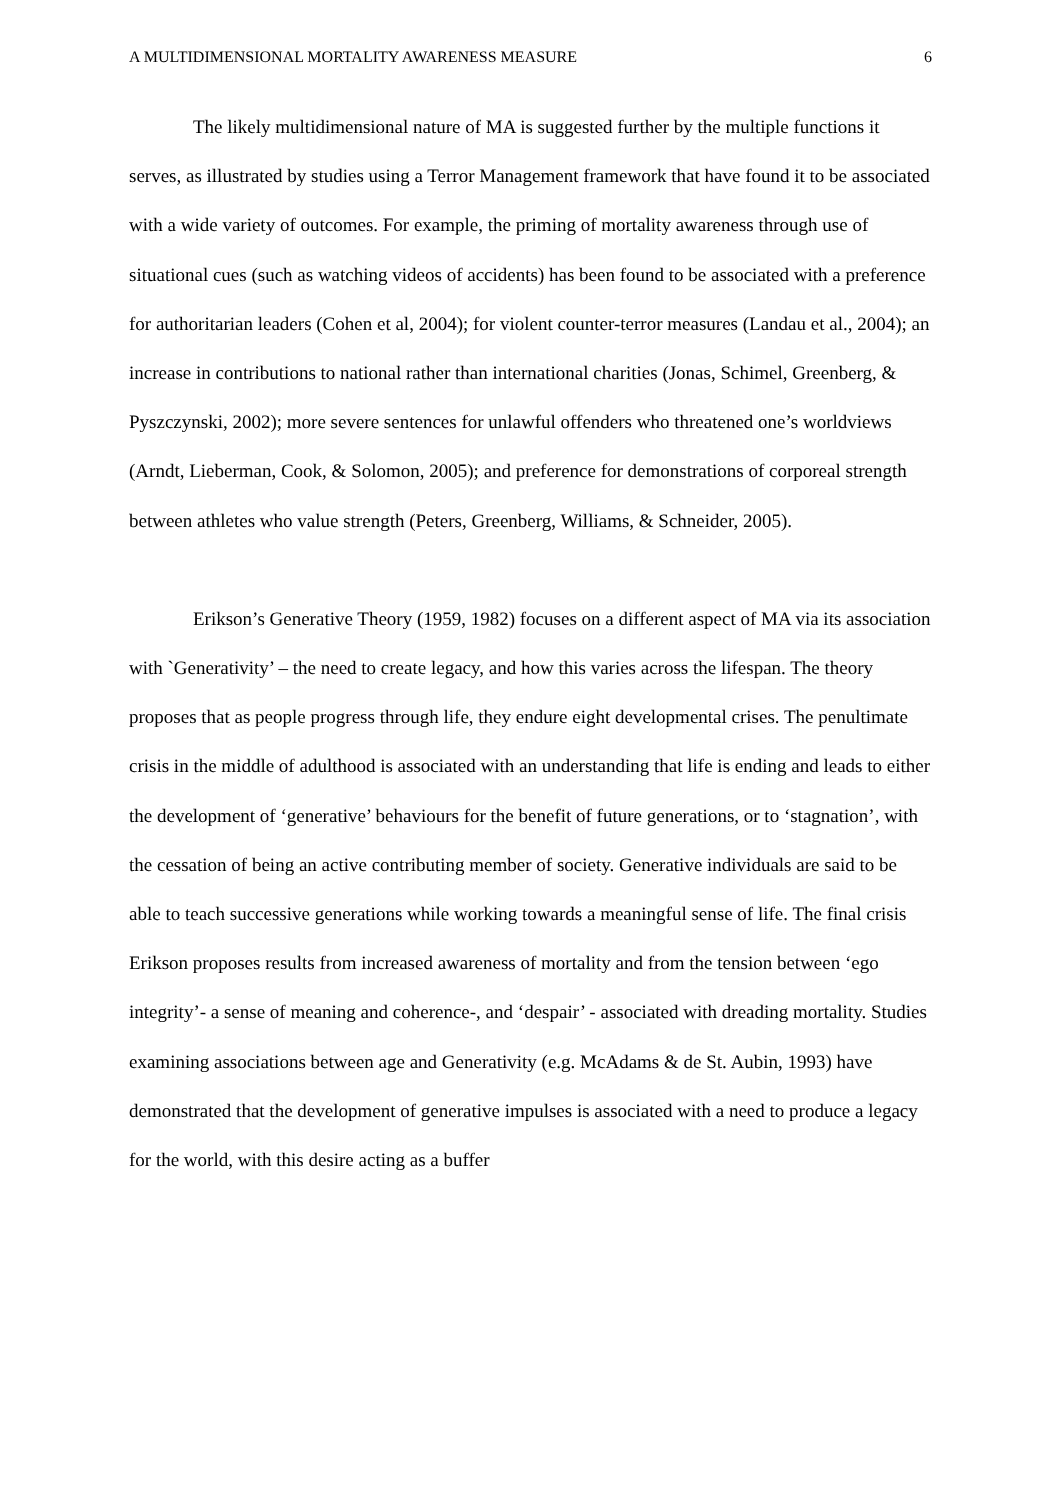A MULTIDIMENSIONAL MORTALITY AWARENESS MEASURE 6
The likely multidimensional nature of MA is suggested further by the multiple functions it serves, as illustrated by studies using a Terror Management framework that have found it to be associated with a wide variety of outcomes. For example, the priming of mortality awareness through use of situational cues (such as watching videos of accidents) has been found to be associated with a preference for authoritarian leaders (Cohen et al, 2004); for violent counter-terror measures (Landau et al., 2004); an increase in contributions to national rather than international charities (Jonas, Schimel, Greenberg, & Pyszczynski, 2002); more severe sentences for unlawful offenders who threatened one’s worldviews (Arndt, Lieberman, Cook, & Solomon, 2005); and preference for demonstrations of corporeal strength between athletes who value strength (Peters, Greenberg, Williams, & Schneider, 2005).
Erikson’s Generative Theory (1959, 1982) focuses on a different aspect of MA via its association with `Generativity’ – the need to create legacy, and how this varies across the lifespan. The theory proposes that as people progress through life, they endure eight developmental crises. The penultimate crisis in the middle of adulthood is associated with an understanding that life is ending and leads to either the development of ‘generative’ behaviours for the benefit of future generations, or to ‘stagnation’, with the cessation of being an active contributing member of society. Generative individuals are said to be able to teach successive generations while working towards a meaningful sense of life. The final crisis Erikson proposes results from increased awareness of mortality and from the tension between ‘ego integrity’- a sense of meaning and coherence-, and ‘despair’ - associated with dreading mortality. Studies examining associations between age and Generativity (e.g. McAdams & de St. Aubin, 1993) have demonstrated that the development of generative impulses is associated with a need to produce a legacy for the world, with this desire acting as a buffer